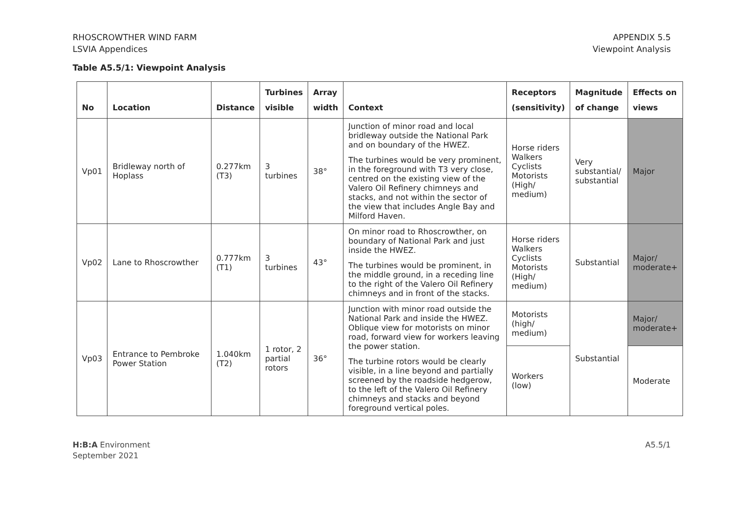RHOSCROWTHER WIND FARM
LSVIA Appendices
APPENDIX 5.5
Viewpoint Analysis
Table A5.5/1: Viewpoint Analysis
| No | Location | Distance | Turbines visible | Array width | Context | Receptors (sensitivity) | Magnitude of change | Effects on views |
| --- | --- | --- | --- | --- | --- | --- | --- | --- |
| Vp01 | Bridleway north of Hoplass | 0.277km (T3) | 3 turbines | 38° | Junction of minor road and local bridleway outside the National Park and on boundary of the HWEZ. The turbines would be very prominent, in the foreground with T3 very close, centred on the existing view of the Valero Oil Refinery chimneys and stacks, and not within the sector of the view that includes Angle Bay and Milford Haven. | Horse riders Walkers Cyclists Motorists (High/ medium) | Very substantial/ substantial | Major |
| Vp02 | Lane to Rhoscrowther | 0.777km (T1) | 3 turbines | 43° | On minor road to Rhoscrowther, on boundary of National Park and just inside the HWEZ. The turbines would be prominent, in the middle ground, in a receding line to the right of the Valero Oil Refinery chimneys and in front of the stacks. | Horse riders Walkers Cyclists Motorists (High/ medium) | Substantial | Major/ moderate+ |
| Vp03 | Entrance to Pembroke Power Station | 1.040km (T2) | 1 rotor, 2 partial rotors | 36° | Junction with minor road outside the National Park and inside the HWEZ. Oblique view for motorists on minor road, forward view for workers leaving the power station. The turbine rotors would be clearly visible, in a line beyond and partially screened by the roadside hedgerow, to the left of the Valero Oil Refinery chimneys and stacks and beyond foreground vertical poles. | Motorists (high/ medium) | Substantial | Major/ moderate+ |
| | | | | | | Workers (low) | | Moderate |
H:B:A Environment
September 2021
A5.5/1